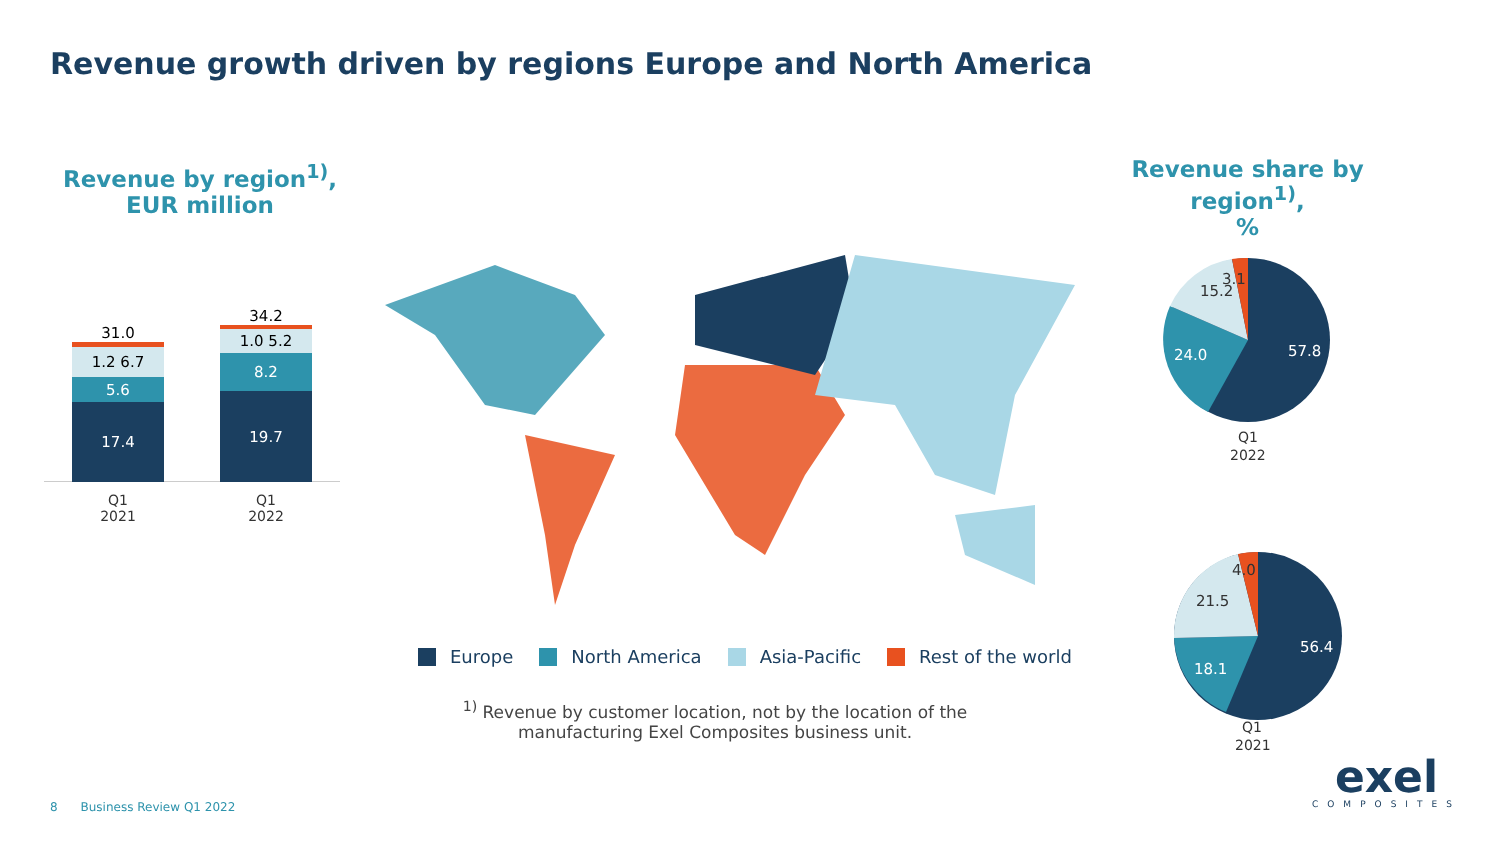Revenue growth driven by regions Europe and North America
Revenue by region<sup>1)</sup>,
EUR million
Revenue share by region<sup>1)</sup>,
%
31.0
1.2 6.7
5.6
17.4
34.2
1.0 5.2
8.2
19.7
Q1
2021
Q1
2022
Europe North America Asia-Pacific Rest of the world
<sup>1)</sup> Revenue by customer location, not by the location of the manufacturing Exel Composites business unit.
57.8
24.0
15.2
3.1
Q1
2022
56.4
18.1
21.5
4.0
Q1
2021
8 Business Review Q1 2022
exel
COMPOSITES